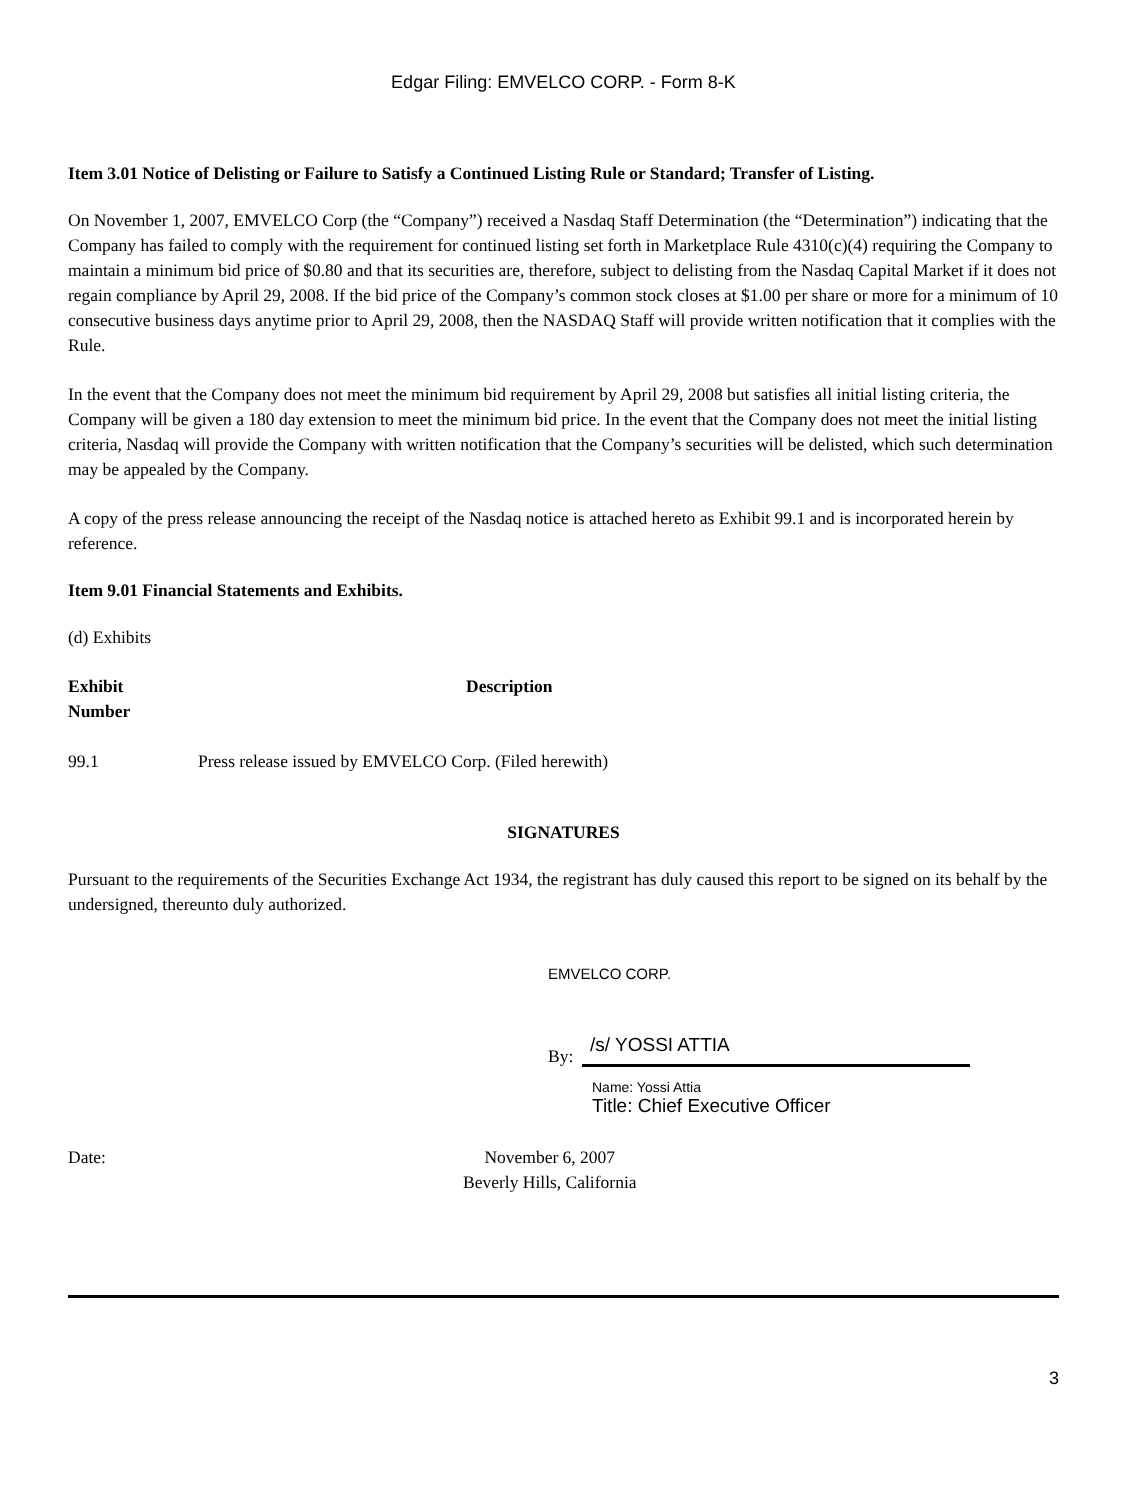Edgar Filing: EMVELCO CORP. - Form 8-K
Item 3.01 Notice of Delisting or Failure to Satisfy a Continued Listing Rule or Standard; Transfer of Listing.
On November 1, 2007, EMVELCO Corp (the “Company”) received a Nasdaq Staff Determination (the “Determination”) indicating that the Company has failed to comply with the requirement for continued listing set forth in Marketplace Rule 4310(c)(4) requiring the Company to maintain a minimum bid price of $0.80 and that its securities are, therefore, subject to delisting from the Nasdaq Capital Market if it does not regain compliance by April 29, 2008. If the bid price of the Company’s common stock closes at $1.00 per share or more for a minimum of 10 consecutive business days anytime prior to April 29, 2008, then the NASDAQ Staff will provide written notification that it complies with the Rule.
In the event that the Company does not meet the minimum bid requirement by April 29, 2008 but satisfies all initial listing criteria, the Company will be given a 180 day extension to meet the minimum bid price. In the event that the Company does not meet the initial listing criteria, Nasdaq will provide the Company with written notification that the Company’s securities will be delisted, which such determination may be appealed by the Company.
A copy of the press release announcing the receipt of the Nasdaq notice is attached hereto as Exhibit 99.1 and is incorporated herein by reference.
Item 9.01 Financial Statements and Exhibits.
(d) Exhibits
| Exhibit Number | Description |
| --- | --- |
| 99.1 | Press release issued by EMVELCO Corp. (Filed herewith) |
SIGNATURES
Pursuant to the requirements of the Securities Exchange Act 1934, the registrant has duly caused this report to be signed on its behalf by the undersigned, thereunto duly authorized.
EMVELCO CORP.
By:
/s/ YOSSI ATTIA
Name: Yossi Attia
Title: Chief Executive Officer
Date: November 6, 2007
Beverly Hills, California
3